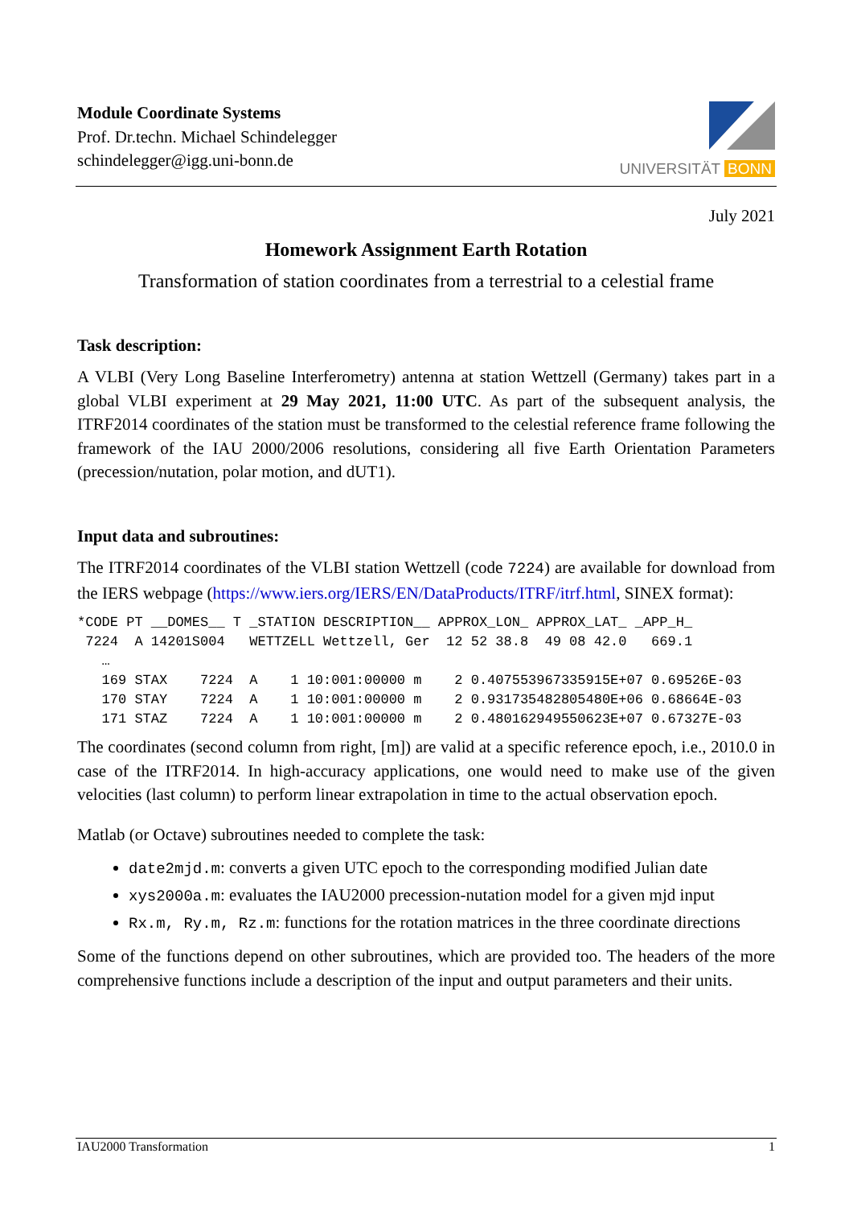Module Coordinate Systems
Prof. Dr.techn. Michael Schindelegger
schindelegger@igg.uni-bonn.de
UNIVERSITÄT BONN
July 2021
Homework Assignment Earth Rotation
Transformation of station coordinates from a terrestrial to a celestial frame
Task description:
A VLBI (Very Long Baseline Interferometry) antenna at station Wettzell (Germany) takes part in a global VLBI experiment at 29 May 2021, 11:00 UTC. As part of the subsequent analysis, the ITRF2014 coordinates of the station must be transformed to the celestial reference frame following the framework of the IAU 2000/2006 resolutions, considering all five Earth Orientation Parameters (precession/nutation, polar motion, and dUT1).
Input data and subroutines:
The ITRF2014 coordinates of the VLBI station Wettzell (code 7224) are available for download from the IERS webpage (https://www.iers.org/IERS/EN/DataProducts/ITRF/itrf.html, SINEX format):
*CODE PT __DOMES__ T _STATION DESCRIPTION__ APPROX_LON_ APPROX_LAT_ _APP_H_
 7224  A 14201S004   WETTZELL Wettzell, Ger  12 52 38.8  49 08 42.0   669.1
   …
   169 STAX    7224  A    1 10:001:00000 m    2 0.407553967335915E+07 0.69526E-03
   170 STAY    7224  A    1 10:001:00000 m    2 0.931735482805480E+06 0.68664E-03
   171 STAZ    7224  A    1 10:001:00000 m    2 0.480162949550623E+07 0.67327E-03
The coordinates (second column from right, [m]) are valid at a specific reference epoch, i.e., 2010.0 in case of the ITRF2014. In high-accuracy applications, one would need to make use of the given velocities (last column) to perform linear extrapolation in time to the actual observation epoch.
Matlab (or Octave) subroutines needed to complete the task:
date2mjd.m: converts a given UTC epoch to the corresponding modified Julian date
xys2000a.m: evaluates the IAU2000 precession-nutation model for a given mjd input
Rx.m, Ry.m, Rz.m: functions for the rotation matrices in the three coordinate directions
Some of the functions depend on other subroutines, which are provided too. The headers of the more comprehensive functions include a description of the input and output parameters and their units.
IAU2000 Transformation 1